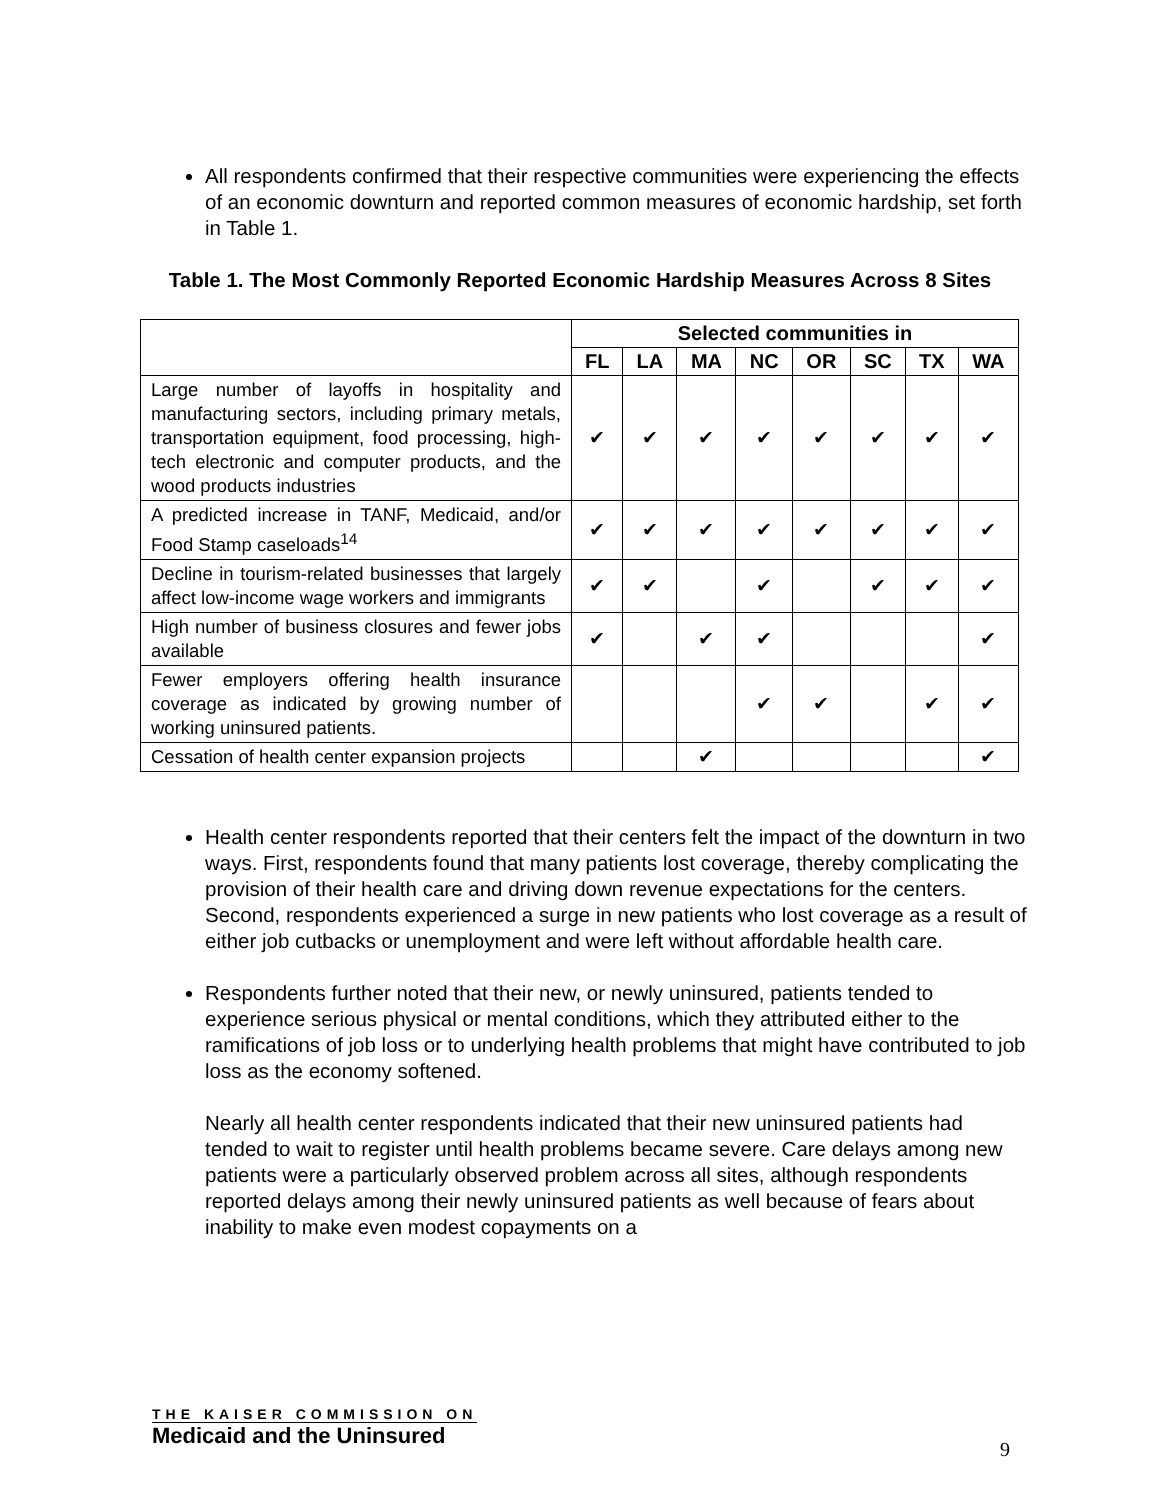All respondents confirmed that their respective communities were experiencing the effects of an economic downturn and reported common measures of economic hardship, set forth in Table 1.
Table 1. The Most Commonly Reported Economic Hardship Measures Across 8 Sites
| | Selected communities in | | | | | | | |
| --- | --- | --- | --- | --- | --- | --- | --- | --- |
| | FL | LA | MA | NC | OR | SC | TX | WA |
| Large number of layoffs in hospitality and manufacturing sectors, including primary metals, transportation equipment, food processing, high-tech electronic and computer products, and the wood products industries | ✔ | ✔ | ✔ | ✔ | ✔ | ✔ | ✔ | ✔ |
| A predicted increase in TANF, Medicaid, and/or Food Stamp caseloads<sup>14</sup> | ✔ | ✔ | ✔ | ✔ | ✔ | ✔ | ✔ | ✔ |
| Decline in tourism-related businesses that largely affect low-income wage workers and immigrants | ✔ | ✔ | | ✔ | | ✔ | ✔ | ✔ |
| High number of business closures and fewer jobs available | ✔ | | ✔ | ✔ | | | | ✔ |
| Fewer employers offering health insurance coverage as indicated by growing number of working uninsured patients. | | | | ✔ | ✔ | | ✔ | ✔ |
| Cessation of health center expansion projects | | | ✔ | | | | | ✔ |
Health center respondents reported that their centers felt the impact of the downturn in two ways. First, respondents found that many patients lost coverage, thereby complicating the provision of their health care and driving down revenue expectations for the centers. Second, respondents experienced a surge in new patients who lost coverage as a result of either job cutbacks or unemployment and were left without affordable health care.
Respondents further noted that their new, or newly uninsured, patients tended to experience serious physical or mental conditions, which they attributed either to the ramifications of job loss or to underlying health problems that might have contributed to job loss as the economy softened.
Nearly all health center respondents indicated that their new uninsured patients had tended to wait to register until health problems became severe. Care delays among new patients were a particularly observed problem across all sites, although respondents reported delays among their newly uninsured patients as well because of fears about inability to make even modest copayments on a
THE KAISER COMMISSION ON
Medicaid and the Uninsured
9